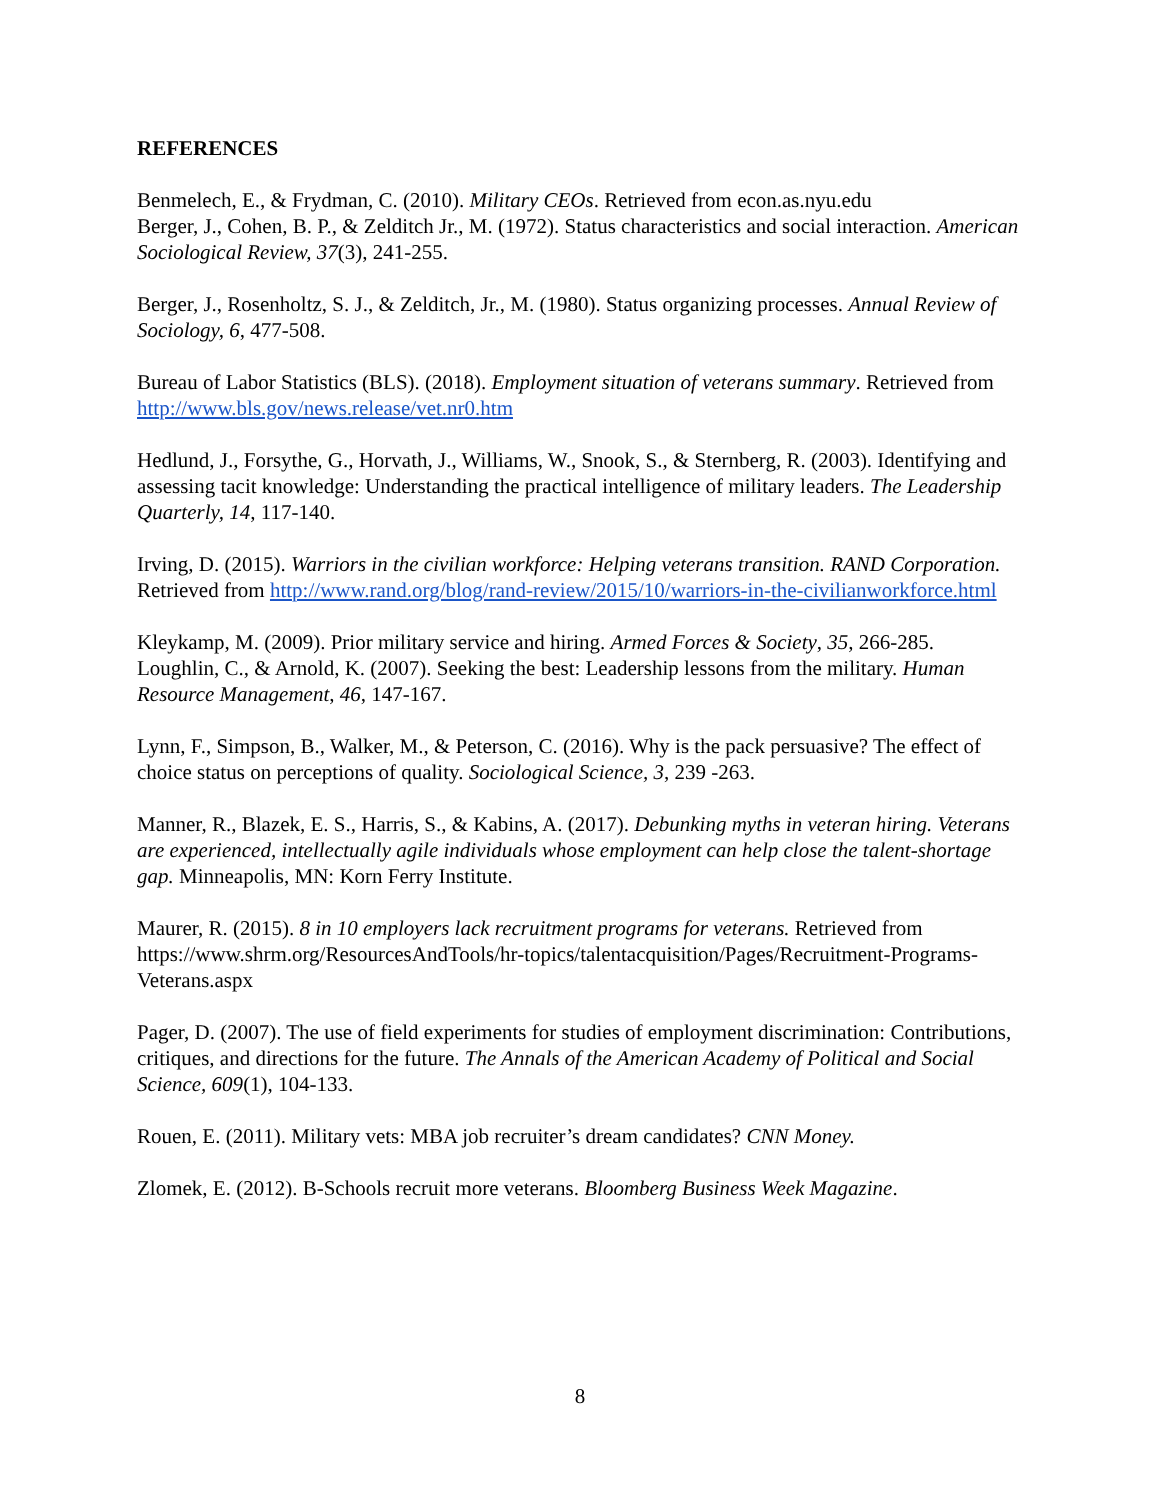REFERENCES
Benmelech, E., & Frydman, C. (2010). Military CEOs. Retrieved from econ.as.nyu.edu
Berger, J., Cohen, B. P., & Zelditch Jr., M. (1972). Status characteristics and social interaction. American Sociological Review, 37(3), 241-255.
Berger, J., Rosenholtz, S. J., & Zelditch, Jr., M. (1980). Status organizing processes. Annual Review of Sociology, 6, 477-508.
Bureau of Labor Statistics (BLS). (2018). Employment situation of veterans summary. Retrieved from http://www.bls.gov/news.release/vet.nr0.htm
Hedlund, J., Forsythe, G., Horvath, J., Williams, W., Snook, S., & Sternberg, R. (2003). Identifying and assessing tacit knowledge: Understanding the practical intelligence of military leaders. The Leadership Quarterly, 14, 117-140.
Irving, D. (2015). Warriors in the civilian workforce: Helping veterans transition. RAND Corporation. Retrieved from http://www.rand.org/blog/rand-review/2015/10/warriors-in-the-civilianworkforce.html
Kleykamp, M. (2009). Prior military service and hiring. Armed Forces & Society, 35, 266-285.
Loughlin, C., & Arnold, K. (2007). Seeking the best: Leadership lessons from the military. Human Resource Management, 46, 147-167.
Lynn, F., Simpson, B., Walker, M., & Peterson, C. (2016). Why is the pack persuasive? The effect of choice status on perceptions of quality. Sociological Science, 3, 239 -263.
Manner, R., Blazek, E. S., Harris, S., & Kabins, A. (2017). Debunking myths in veteran hiring. Veterans are experienced, intellectually agile individuals whose employment can help close the talent-shortage gap. Minneapolis, MN: Korn Ferry Institute.
Maurer, R. (2015). 8 in 10 employers lack recruitment programs for veterans. Retrieved from https://www.shrm.org/ResourcesAndTools/hr-topics/talentacquisition/Pages/Recruitment-Programs-Veterans.aspx
Pager, D. (2007). The use of field experiments for studies of employment discrimination: Contributions, critiques, and directions for the future. The Annals of the American Academy of Political and Social Science, 609(1), 104-133.
Rouen, E. (2011). Military vets: MBA job recruiter’s dream candidates? CNN Money.
Zlomek, E. (2012). B-Schools recruit more veterans. Bloomberg Business Week Magazine.
8